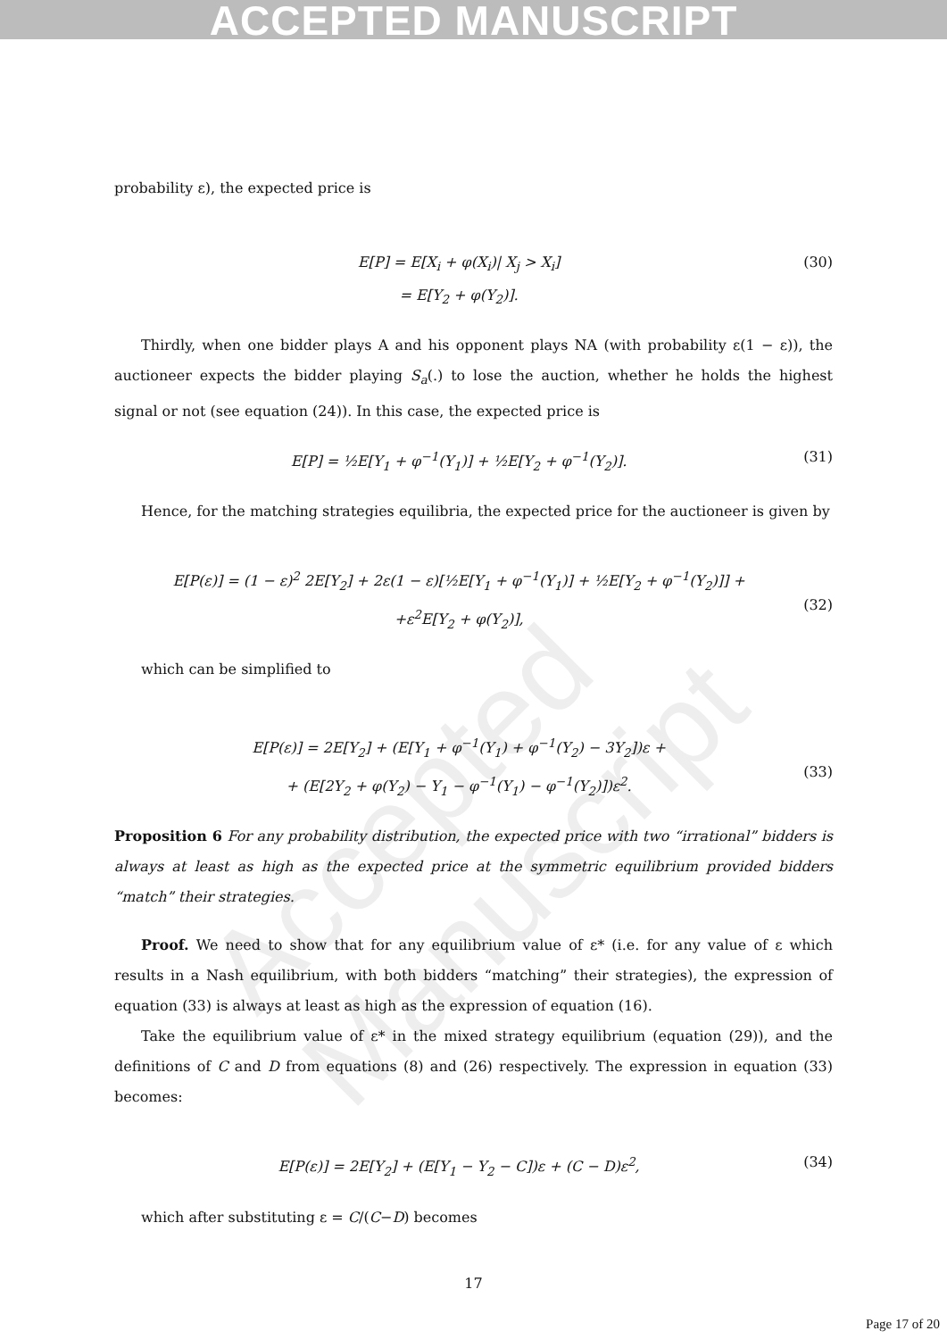ACCEPTED MANUSCRIPT
Accepted Manuscript
probability ε), the expected price is
E[P] = E[X<sub>i</sub> + φ(X<sub>i</sub>)| X<sub>j</sub> > X<sub>i</sub>]
= E[Y<sub>2</sub> + φ(Y<sub>2</sub>)].
(30)
Thirdly, when one bidder plays A and his opponent plays NA (with probability ε(1 − ε)), the auctioneer expects the bidder playing S<sub>a</sub>(.) to lose the auction, whether he holds the highest signal or not (see equation (24)). In this case, the expected price is
E[P] = ½E[Y<sub>1</sub> + φ<sup>−1</sup>(Y<sub>1</sub>)] + ½E[Y<sub>2</sub> + φ<sup>−1</sup>(Y<sub>2</sub>)].
(31)
Hence, for the matching strategies equilibria, the expected price for the auctioneer is given by
E[P(ε)] = (1 − ε)<sup>2</sup> 2E[Y<sub>2</sub>] + 2ε(1 − ε)[½E[Y<sub>1</sub> + φ<sup>−1</sup>(Y<sub>1</sub>)] + ½E[Y<sub>2</sub> + φ<sup>−1</sup>(Y<sub>2</sub>)]] +
+ε<sup>2</sup>E[Y<sub>2</sub> + φ(Y<sub>2</sub>)],
(32)
which can be simplified to
E[P(ε)] = 2E[Y<sub>2</sub>] + (E[Y<sub>1</sub> + φ<sup>−1</sup>(Y<sub>1</sub>) + φ<sup>−1</sup>(Y<sub>2</sub>) − 3Y<sub>2</sub>])ε +
+ (E[2Y<sub>2</sub> + φ(Y<sub>2</sub>) − Y<sub>1</sub> − φ<sup>−1</sup>(Y<sub>1</sub>) − φ<sup>−1</sup>(Y<sub>2</sub>)])ε<sup>2</sup>.
(33)
Proposition 6 For any probability distribution, the expected price with two “irrational” bidders is always at least as high as the expected price at the symmetric equilibrium provided bidders “match” their strategies.
Proof. We need to show that for any equilibrium value of ε* (i.e. for any value of ε which results in a Nash equilibrium, with both bidders “matching” their strategies), the expression of equation (33) is always at least as high as the expression of equation (16).
Take the equilibrium value of ε* in the mixed strategy equilibrium (equation (29)), and the definitions of C and D from equations (8) and (26) respectively. The expression in equation (33) becomes:
E[P(ε)] = 2E[Y<sub>2</sub>] + (E[Y<sub>1</sub> − Y<sub>2</sub> − C])ε + (C − D)ε<sup>2</sup>,
(34)
which after substituting ε = C/(C−D) becomes
17
Page 17 of 20